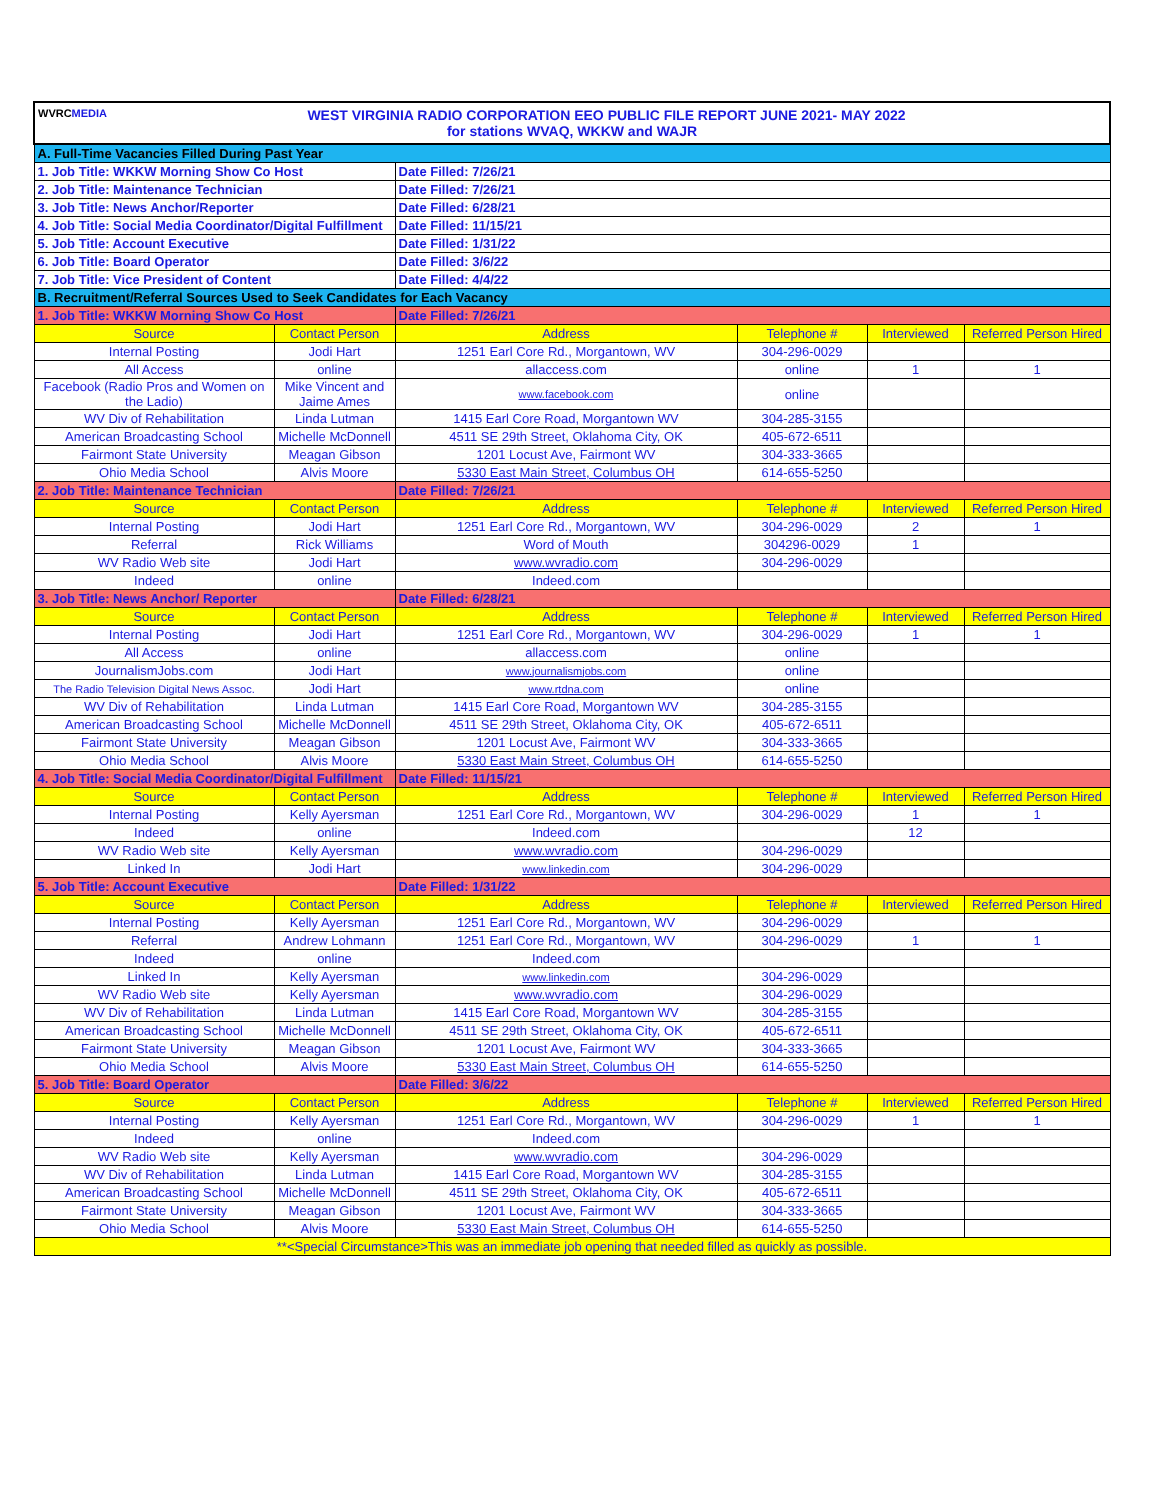| WVRC MEDIA WEST VIRGINIA RADIO CORPORATION EEO PUBLIC FILE REPORT JUNE 2021- MAY 2022 for stations WVAQ, WKKW and WAJR | | | | | |
| A. Full-Time Vacancies Filled During Past Year | | | | | |
| 1. Job Title: WKKW Morning Show Co Host | | Date Filled: 7/26/21 | | | |
| 2. Job Title: Maintenance Technician | | Date Filled: 7/26/21 | | | |
| 3. Job Title: News Anchor/Reporter | | Date Filled: 6/28/21 | | | |
| 4. Job Title: Social Media Coordinator/Digital Fulfillment | | Date Filled: 11/15/21 | | | |
| 5. Job Title: Account Executive | | Date Filled: 1/31/22 | | | |
| 6. Job Title: Board Operator | | Date Filled: 3/6/22 | | | |
| 7. Job Title: Vice President of Content | | Date Filled: 4/4/22 | | | |
| B. Recruitment/Referral Sources Used to Seek Candidates for Each Vacancy | | | | | |
| 1. Job Title: WKKW Morning Show Co Host | | Date Filled: 7/26/21 | | | |
| Source | Contact Person | Address | Telephone # | Interviewed | Referred Person Hired |
| Internal Posting | Jodi Hart | 1251 Earl Core Rd., Morgantown, WV | 304-296-0029 | | |
| All Access | online | allaccess.com | online | 1 | 1 |
| Facebook (Radio Pros and Women on the Ladio) | Mike Vincent and Jaime Ames | www.facebook.com | online | | |
| WV Div of Rehabilitation | Linda Lutman | 1415 Earl Core Road, Morgantown WV | 304-285-3155 | | |
| American Broadcasting School | Michelle McDonnell | 4511 SE 29th Street, Oklahoma City, OK | 405-672-6511 | | |
| Fairmont State University | Meagan Gibson | 1201 Locust Ave, Fairmont WV | 304-333-3665 | | |
| Ohio Media School | Alvis Moore | 5330 East Main Street, Columbus OH | 614-655-5250 | | |
| 2. Job Title: Maintenance Technician | | Date Filled: 7/26/21 | | | |
| Source | Contact Person | Address | Telephone # | Interviewed | Referred Person Hired |
| Internal Posting | Jodi Hart | 1251 Earl Core Rd., Morgantown, WV | 304-296-0029 | 2 | 1 |
| Referral | Rick Williams | Word of Mouth | 304296-0029 | 1 | |
| WV Radio Web site | Jodi Hart | www.wvradio.com | 304-296-0029 | | |
| Indeed | online | Indeed.com | | | |
| 3. Job Title: News Anchor/ Reporter | | Date Filled: 6/28/21 | | | |
| Source | Contact Person | Address | Telephone # | Interviewed | Referred Person Hired |
| Internal Posting | Jodi Hart | 1251 Earl Core Rd., Morgantown, WV | 304-296-0029 | 1 | 1 |
| All Access | online | allaccess.com | online | | |
| JournalismJobs.com | Jodi Hart | www.journalismjobs.com | online | | |
| The Radio Television Digital News Assoc. | Jodi Hart | www.rtdna.com | online | | |
| WV Div of Rehabilitation | Linda Lutman | 1415 Earl Core Road, Morgantown WV | 304-285-3155 | | |
| American Broadcasting School | Michelle McDonnell | 4511 SE 29th Street, Oklahoma City, OK | 405-672-6511 | | |
| Fairmont State University | Meagan Gibson | 1201 Locust Ave, Fairmont WV | 304-333-3665 | | |
| Ohio Media School | Alvis Moore | 5330 East Main Street, Columbus OH | 614-655-5250 | | |
| 4. Job Title: Social Media Coordinator/Digital Fulfillment | | Date Filled: 11/15/21 | | | |
| Source | Contact Person | Address | Telephone # | Interviewed | Referred Person Hired |
| Internal Posting | Kelly Ayersman | 1251 Earl Core Rd., Morgantown, WV | 304-296-0029 | 1 | 1 |
| Indeed | online | Indeed.com | | 12 | |
| WV Radio Web site | Kelly Ayersman | www.wvradio.com | 304-296-0029 | | |
| Linked In | Jodi Hart | www.linkedin.com | 304-296-0029 | | |
| 5. Job Title: Account Executive | | Date Filled: 1/31/22 | | | |
| Source | Contact Person | Address | Telephone # | Interviewed | Referred Person Hired |
| Internal Posting | Kelly Ayersman | 1251 Earl Core Rd., Morgantown, WV | 304-296-0029 | | |
| Referral | Andrew Lohmann | 1251 Earl Core Rd., Morgantown, WV | 304-296-0029 | 1 | 1 |
| Indeed | online | Indeed.com | | | |
| Linked In | Kelly Ayersman | www.linkedin.com | 304-296-0029 | | |
| WV Radio Web site | Kelly Ayersman | www.wvradio.com | 304-296-0029 | | |
| WV Div of Rehabilitation | Linda Lutman | 1415 Earl Core Road, Morgantown WV | 304-285-3155 | | |
| American Broadcasting School | Michelle McDonnell | 4511 SE 29th Street, Oklahoma City, OK | 405-672-6511 | | |
| Fairmont State University | Meagan Gibson | 1201 Locust Ave, Fairmont WV | 304-333-3665 | | |
| Ohio Media School | Alvis Moore | 5330 East Main Street, Columbus OH | 614-655-5250 | | |
| 5. Job Title: Board Operator | | Date Filled: 3/6/22 | | | |
| Source | Contact Person | Address | Telephone # | Interviewed | Referred Person Hired |
| Internal Posting | Kelly Ayersman | 1251 Earl Core Rd., Morgantown, WV | 304-296-0029 | 1 | 1 |
| Indeed | online | Indeed.com | | | |
| WV Radio Web site | Kelly Ayersman | www.wvradio.com | 304-296-0029 | | |
| WV Div of Rehabilitation | Linda Lutman | 1415 Earl Core Road, Morgantown WV | 304-285-3155 | | |
| American Broadcasting School | Michelle McDonnell | 4511 SE 29th Street, Oklahoma City, OK | 405-672-6511 | | |
| Fairmont State University | Meagan Gibson | 1201 Locust Ave, Fairmont WV | 304-333-3665 | | |
| Ohio Media School | Alvis Moore | 5330 East Main Street, Columbus OH | 614-655-5250 | | |
| **<Special Circumstance>This was an immediate job opening that needed filled as quickly as possible. | | | | | |